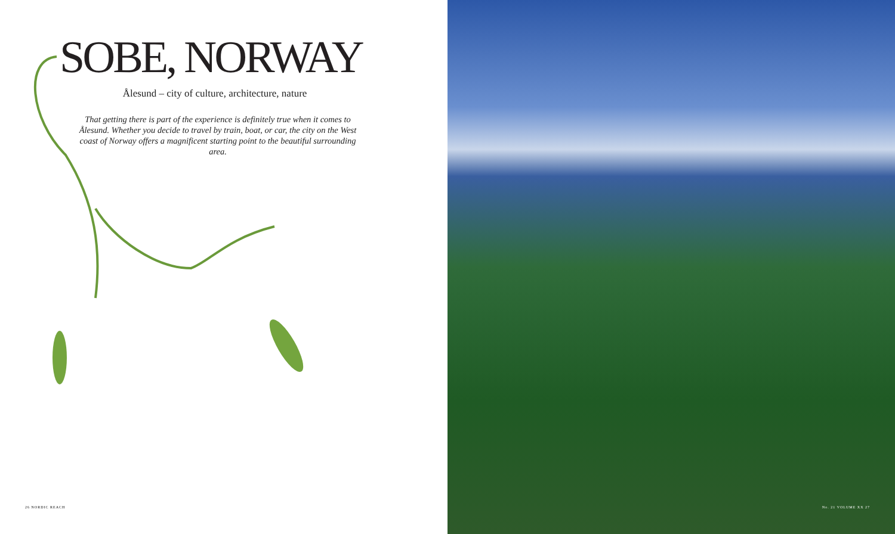SOBE, NORWAY
Ålesund – city of culture, architecture, nature
That getting there is part of the experience is definitely true when it comes to Ålesund. Whether you decide to travel by train, boat, or car, the city on the West coast of Norway offers a magnificent starting point to the beautiful surrounding area.
26 NORDIC REACH
No. 21 VOLUME XX 27